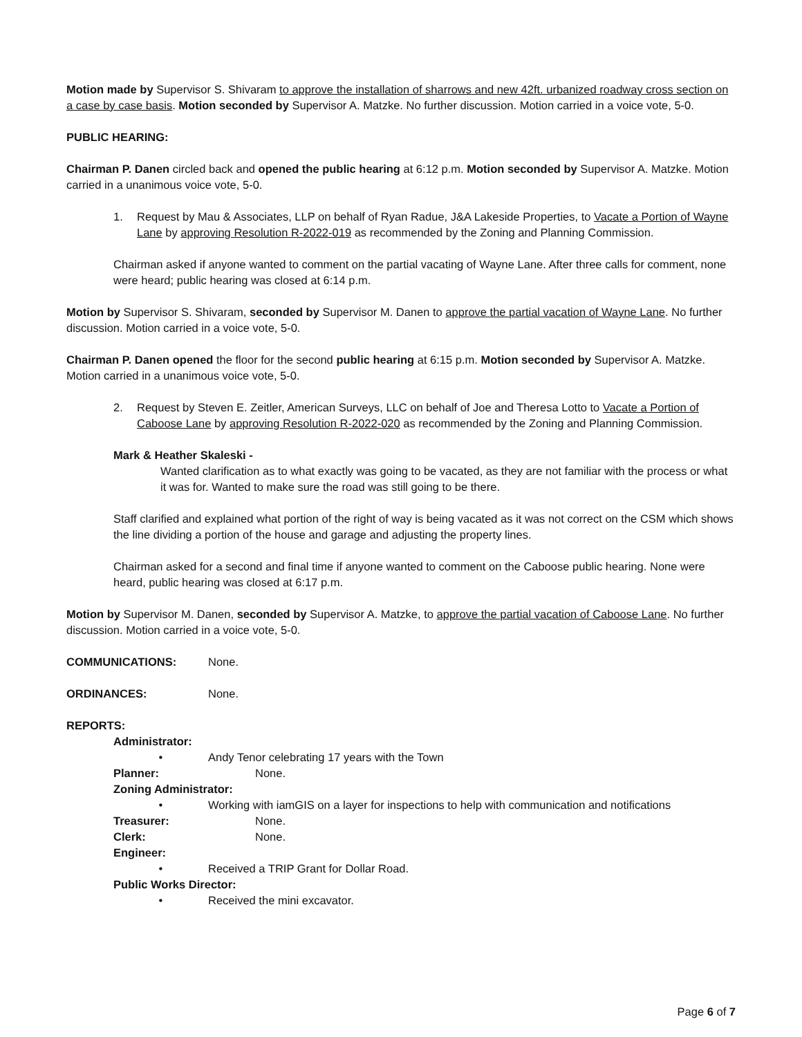Motion made by Supervisor S. Shivaram to approve the installation of sharrows and new 42ft. urbanized roadway cross section on a case by case basis. Motion seconded by Supervisor A. Matzke. No further discussion. Motion carried in a voice vote, 5-0.
PUBLIC HEARING:
Chairman P. Danen circled back and opened the public hearing at 6:12 p.m. Motion seconded by Supervisor A. Matzke. Motion carried in a unanimous voice vote, 5-0.
1. Request by Mau & Associates, LLP on behalf of Ryan Radue, J&A Lakeside Properties, to Vacate a Portion of Wayne Lane by approving Resolution R-2022-019 as recommended by the Zoning and Planning Commission.
Chairman asked if anyone wanted to comment on the partial vacating of Wayne Lane. After three calls for comment, none were heard; public hearing was closed at 6:14 p.m.
Motion by Supervisor S. Shivaram, seconded by Supervisor M. Danen to approve the partial vacation of Wayne Lane. No further discussion. Motion carried in a voice vote, 5-0.
Chairman P. Danen opened the floor for the second public hearing at 6:15 p.m. Motion seconded by Supervisor A. Matzke. Motion carried in a unanimous voice vote, 5-0.
2. Request by Steven E. Zeitler, American Surveys, LLC on behalf of Joe and Theresa Lotto to Vacate a Portion of Caboose Lane by approving Resolution R-2022-020 as recommended by the Zoning and Planning Commission.
Mark & Heather Skaleski -
Wanted clarification as to what exactly was going to be vacated, as they are not familiar with the process or what it was for. Wanted to make sure the road was still going to be there.
Staff clarified and explained what portion of the right of way is being vacated as it was not correct on the CSM which shows the line dividing a portion of the house and garage and adjusting the property lines.
Chairman asked for a second and final time if anyone wanted to comment on the Caboose public hearing. None were heard, public hearing was closed at 6:17 p.m.
Motion by Supervisor M. Danen, seconded by Supervisor A. Matzke, to approve the partial vacation of Caboose Lane. No further discussion. Motion carried in a voice vote, 5-0.
COMMUNICATIONS: None.
ORDINANCES: None.
REPORTS:
Administrator:
• Andy Tenor celebrating 17 years with the Town
Planner: None.
Zoning Administrator:
• Working with iamGIS on a layer for inspections to help with communication and notifications
Treasurer: None.
Clerk: None.
Engineer:
• Received a TRIP Grant for Dollar Road.
Public Works Director:
• Received the mini excavator.
Page 6 of 7